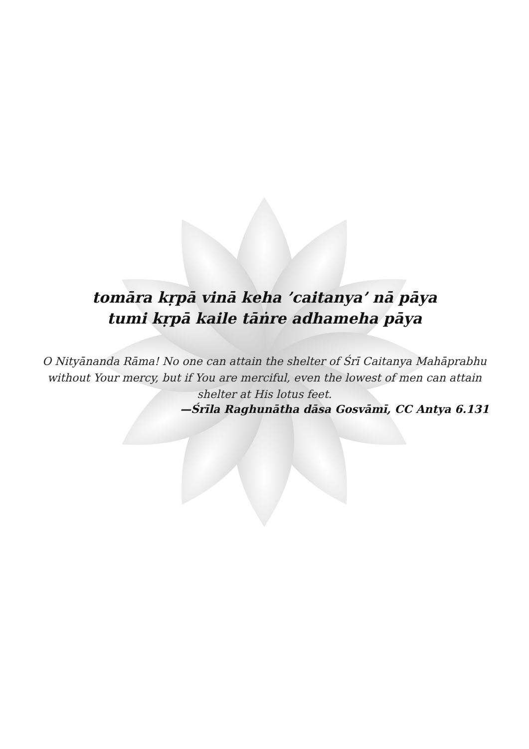tomāra kṛpā vinā keha ’caitanya’ nā pāya
tumi kṛpā kaile tāṅre adhameha pāya
O Nityānanda Rāma! No one can attain the shelter of Śrī Caitanya Mahāprabhu without Your mercy, but if You are merciful, even the lowest of men can attain shelter at His lotus feet.
—Śrīla Raghunātha dāsa Gosvāmī, CC Antya 6.131